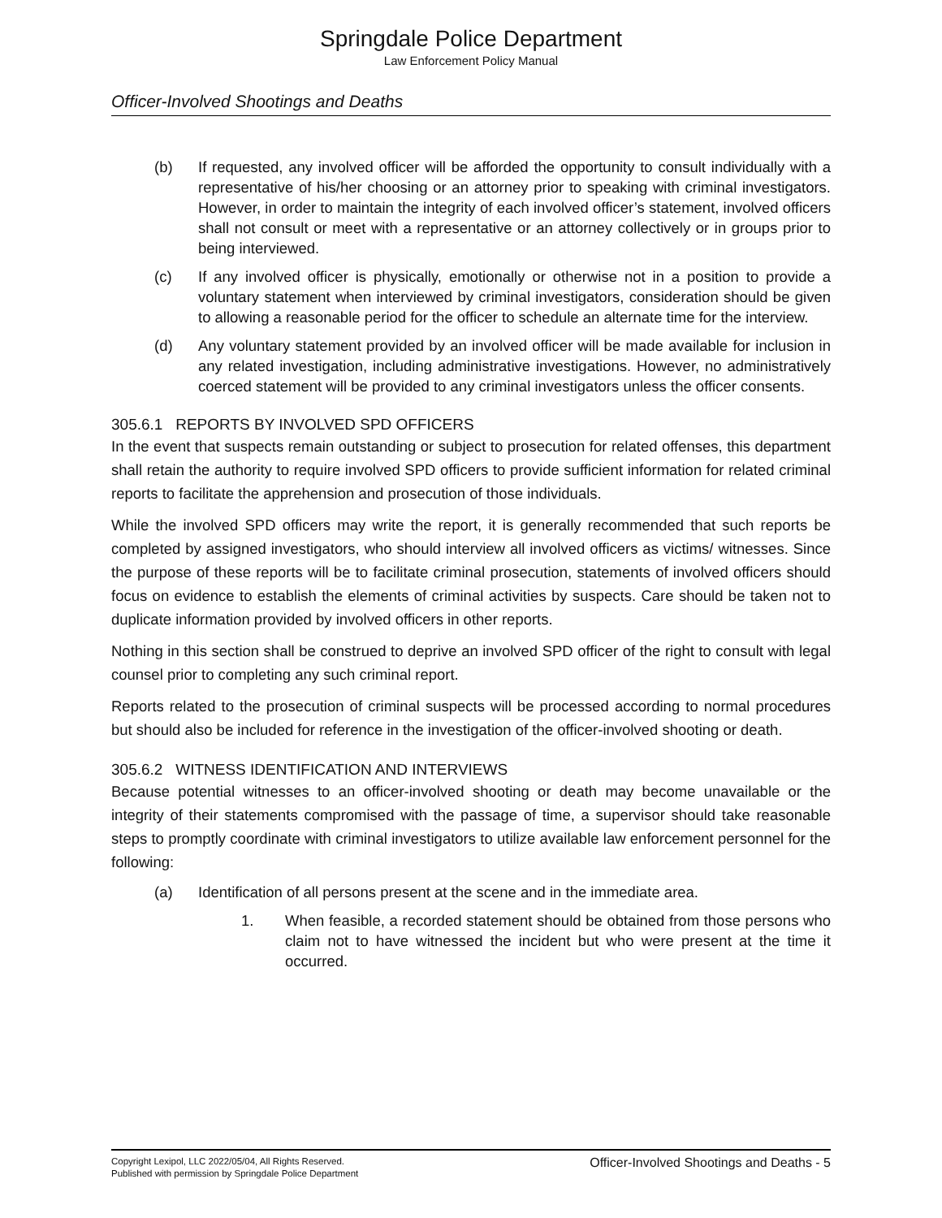Springdale Police Department
Law Enforcement Policy Manual
Officer-Involved Shootings and Deaths
(b) If requested, any involved officer will be afforded the opportunity to consult individually with a representative of his/her choosing or an attorney prior to speaking with criminal investigators. However, in order to maintain the integrity of each involved officer’s statement, involved officers shall not consult or meet with a representative or an attorney collectively or in groups prior to being interviewed.
(c) If any involved officer is physically, emotionally or otherwise not in a position to provide a voluntary statement when interviewed by criminal investigators, consideration should be given to allowing a reasonable period for the officer to schedule an alternate time for the interview.
(d) Any voluntary statement provided by an involved officer will be made available for inclusion in any related investigation, including administrative investigations. However, no administratively coerced statement will be provided to any criminal investigators unless the officer consents.
305.6.1 REPORTS BY INVOLVED SPD OFFICERS
In the event that suspects remain outstanding or subject to prosecution for related offenses, this department shall retain the authority to require involved SPD officers to provide sufficient information for related criminal reports to facilitate the apprehension and prosecution of those individuals.
While the involved SPD officers may write the report, it is generally recommended that such reports be completed by assigned investigators, who should interview all involved officers as victims/ witnesses. Since the purpose of these reports will be to facilitate criminal prosecution, statements of involved officers should focus on evidence to establish the elements of criminal activities by suspects. Care should be taken not to duplicate information provided by involved officers in other reports.
Nothing in this section shall be construed to deprive an involved SPD officer of the right to consult with legal counsel prior to completing any such criminal report.
Reports related to the prosecution of criminal suspects will be processed according to normal procedures but should also be included for reference in the investigation of the officer-involved shooting or death.
305.6.2 WITNESS IDENTIFICATION AND INTERVIEWS
Because potential witnesses to an officer-involved shooting or death may become unavailable or the integrity of their statements compromised with the passage of time, a supervisor should take reasonable steps to promptly coordinate with criminal investigators to utilize available law enforcement personnel for the following:
(a) Identification of all persons present at the scene and in the immediate area.
1. When feasible, a recorded statement should be obtained from those persons who claim not to have witnessed the incident but who were present at the time it occurred.
Copyright Lexipol, LLC 2022/05/04, All Rights Reserved.
Published with permission by Springdale Police Department
Officer-Involved Shootings and Deaths - 5